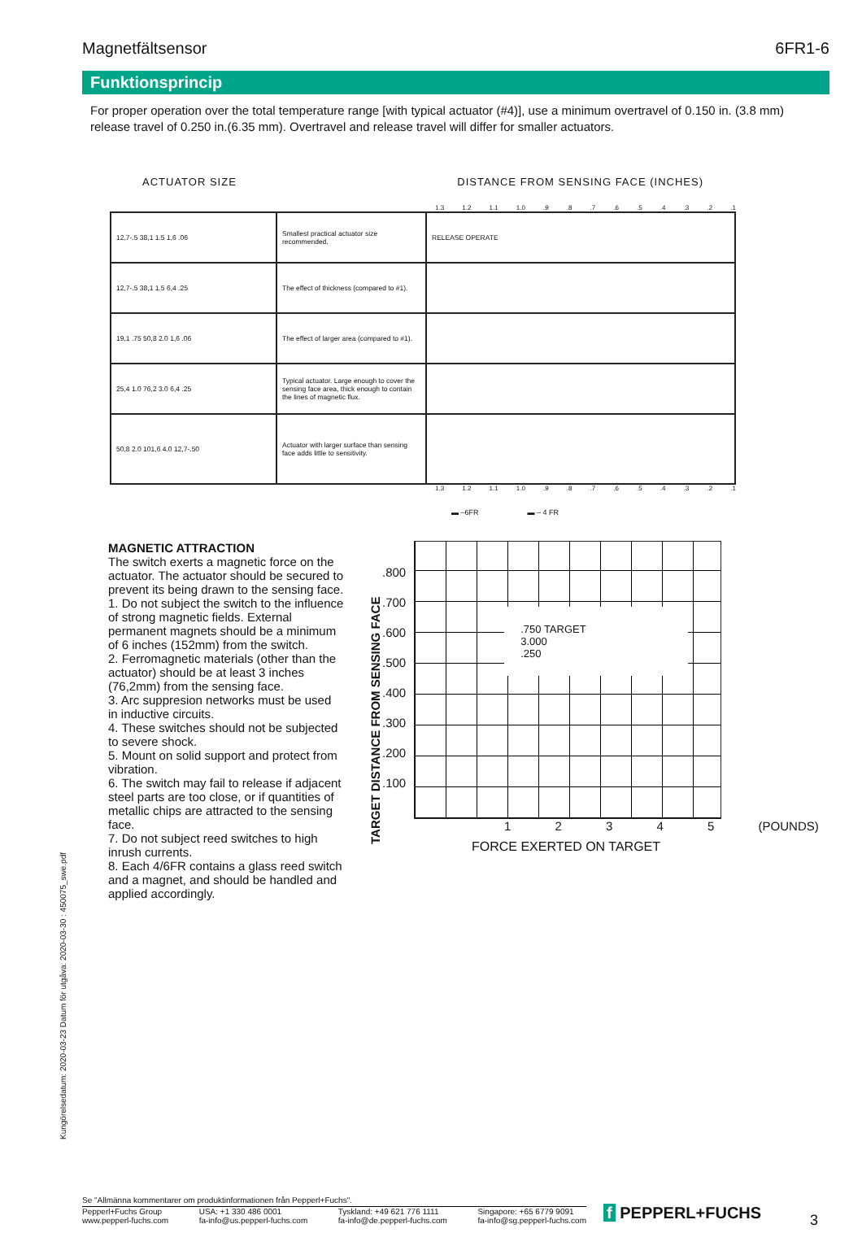Magnetfältsensor 6FR1-6
Funktionsprincip
For proper operation over the total temperature range [with typical actuator (#4)], use a minimum overtravel of 0.150 in. (3.8 mm) release travel of 0.250 in.(6.35 mm). Overtravel and release travel will differ for smaller actuators.
ACTUATOR SIZE DISTANCE FROM SENSING FACE (INCHES)
1.3 1.2 1.1 1.0 .9 .8 .7 .6 .5 .4 .3 .2 .1
| 12,7-.5 38,1 1.5 1,6 .06 | Smallest practical actuator size recommended. | RELEASE OPERATE |
| 12,7-.5 38,1 1.5 6,4 .25 | The effect of thickness (compared to #1). | |
| 19,1 .75 50,8 2.0 1,6 .06 | The effect of larger area (compared to #1). | |
| 25,4 1.0 76,2 3.0 6,4 .25 | Typical actuator. Large enough to cover the sensing face area, thick enough to contain the lines of magnetic flux. | |
| 50,8 2.0 101,6 4.0 12,7-.50 | Actuator with larger surface than sensing face adds little to sensitivity. | |
1.3 1.2 1.1 1.0 .9 .8 .7 .6 .5 .4 .3 .2 .1
▬ –6FR ▬ – 4 FR
MAGNETIC ATTRACTION
The switch exerts a magnetic force on the actuator. The actuator should be secured to prevent its being drawn to the sensing face.
1. Do not subject the switch to the influence of strong magnetic fields. External permanent magnets should be a minimum of 6 inches (152mm) from the switch.
2. Ferromagnetic materials (other than the actuator) should be at least 3 inches (76,2mm) from the sensing face.
3. Arc suppresion networks must be used in inductive circuits.
4. These switches should not be subjected to severe shock.
5. Mount on solid support and protect from vibration.
6. The switch may fail to release if adjacent steel parts are too close, or if quantities of metallic chips are attracted to the sensing face.
7. Do not subject reed switches to high inrush currents.
8. Each 4/6FR contains a glass reed switch and a magnet, and should be handled and applied accordingly.
TARGET DISTANCE FROM SENSING FACE
.800
.700
.600
.500
.400
.300
.200
.100
.750 TARGET
3.000
.250
1 2 3 4 5 (POUNDS)
FORCE EXERTED ON TARGET
Kungörelsedatum: 2020-03-23 Datum för utgåva: 2020-03-30 : 450075_swe.pdf
Se "Allmänna kommentarer om produktinformationen från Pepperl+Fuchs".
Pepperl+Fuchs Group
www.pepperl-fuchs.com USA: +1 330 486 0001
fa-info@us.pepperl-fuchs.com Tyskland: +49 621 776 1111
fa-info@de.pepperl-fuchs.com Singapore: +65 6779 9091
fa-info@sg.pepperl-fuchs.com
f PEPPERL+FUCHS 3